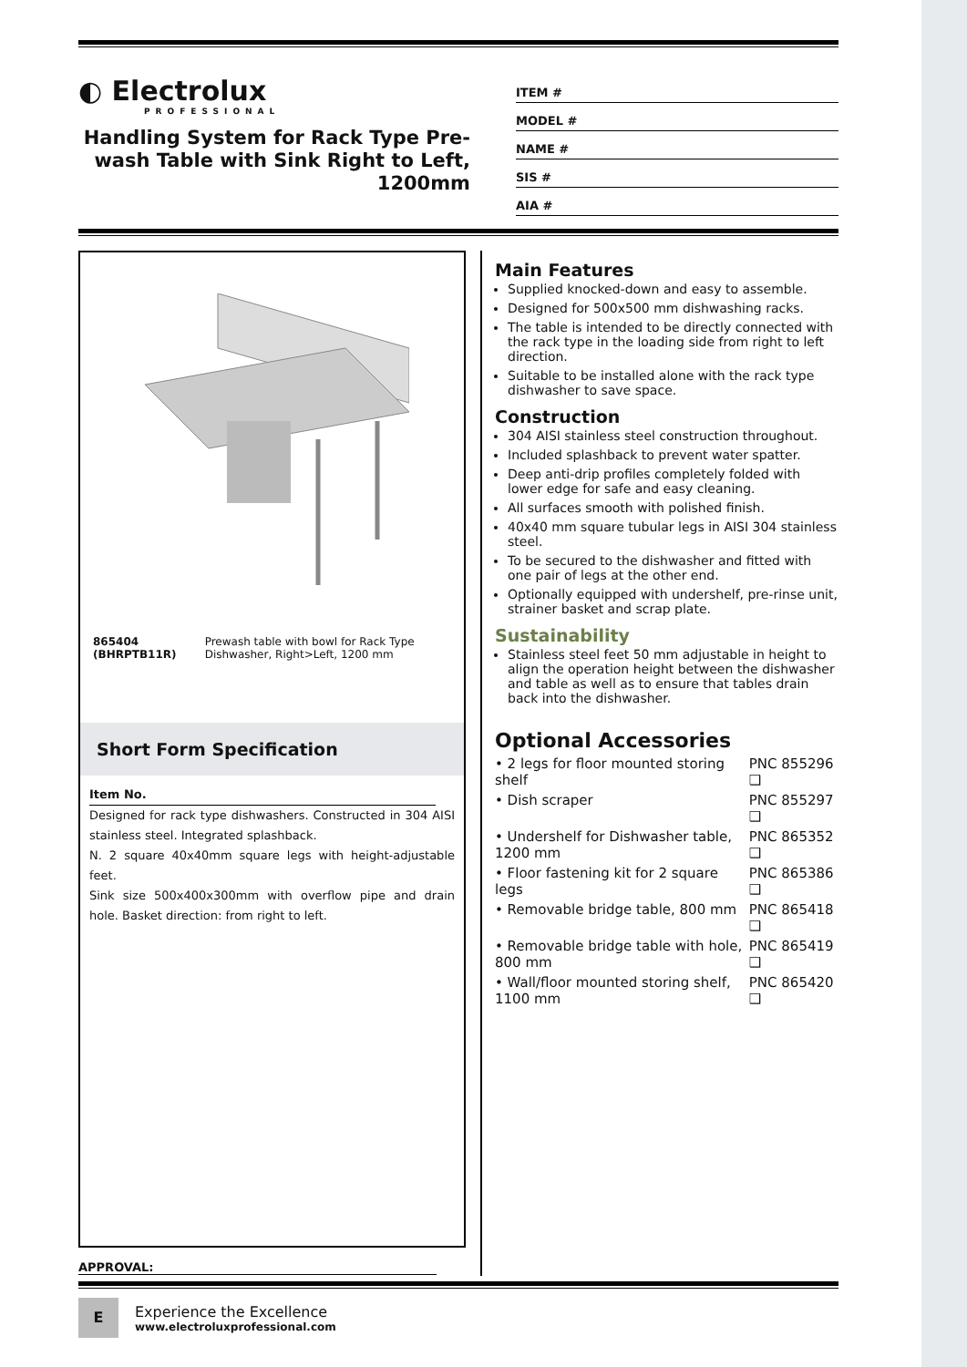◐ Electrolux
PROFESSIONAL
Handling System for Rack Type Pre-wash Table with Sink Right to Left, 1200mm
ITEM #
MODEL #
NAME #
SIS #
AIA #
865404 (BHRPTB11R) Prewash table with bowl for Rack Type Dishwasher, Right>Left, 1200 mm
Short Form Specification
Item No.
Designed for rack type dishwashers. Constructed in 304 AISI stainless steel. Integrated splashback.
N. 2 square 40x40mm square legs with height-adjustable feet.
Sink size 500x400x300mm with overflow pipe and drain hole. Basket direction: from right to left.
APPROVAL:
Main Features
Supplied knocked-down and easy to assemble.
Designed for 500x500 mm dishwashing racks.
The table is intended to be directly connected with the rack type in the loading side from right to left direction.
Suitable to be installed alone with the rack type dishwasher to save space.
Construction
304 AISI stainless steel construction throughout.
Included splashback to prevent water spatter.
Deep anti-drip profiles completely folded with lower edge for safe and easy cleaning.
All surfaces smooth with polished finish.
40x40 mm square tubular legs in AISI 304 stainless steel.
To be secured to the dishwasher and fitted with one pair of legs at the other end.
Optionally equipped with undershelf, pre-rinse unit, strainer basket and scrap plate.
Sustainability
Stainless steel feet 50 mm adjustable in height to align the operation height between the dishwasher and table as well as to ensure that tables drain back into the dishwasher.
Optional Accessories
| • 2 legs for floor mounted storing shelf | PNC 855296 ❑ |
| • Dish scraper | PNC 855297 ❑ |
| • Undershelf for Dishwasher table, 1200 mm | PNC 865352 ❑ |
| • Floor fastening kit for 2 square legs | PNC 865386 ❑ |
| • Removable bridge table, 800 mm | PNC 865418 ❑ |
| • Removable bridge table with hole, 800 mm | PNC 865419 ❑ |
| • Wall/floor mounted storing shelf, 1100 mm | PNC 865420 ❑ |
E
Experience the Excellence
www.electroluxprofessional.com